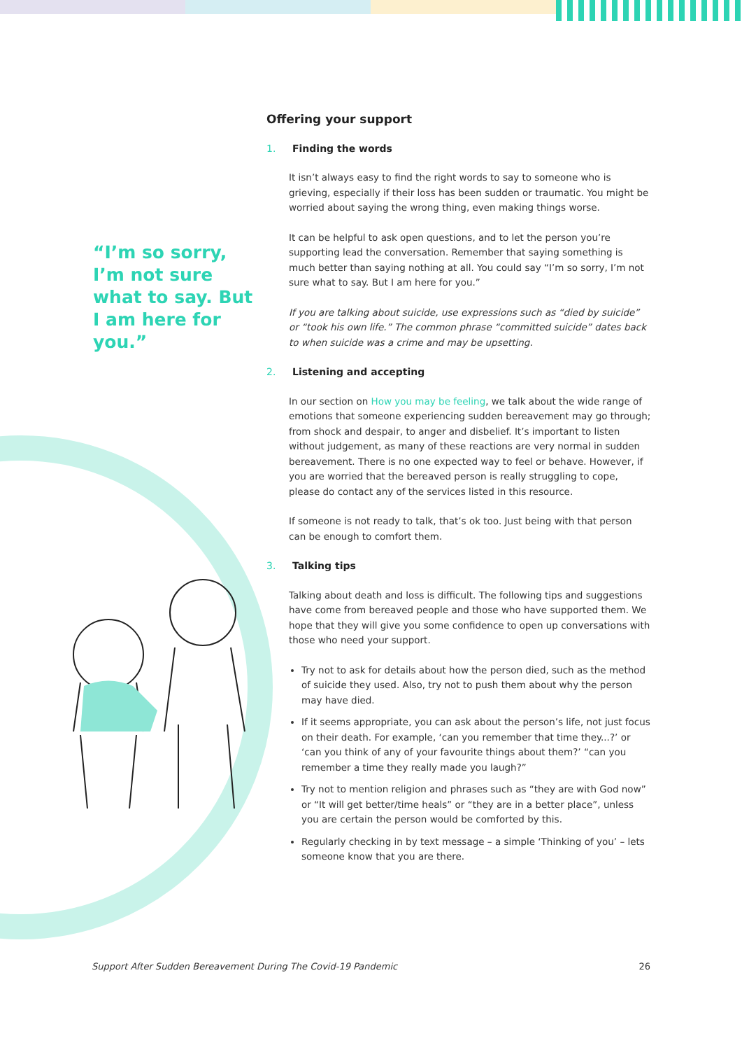“I’m so sorry, I’m not sure what to say. But I am here for you.”
Offering your support
1. Finding the words
It isn’t always easy to find the right words to say to someone who is grieving, especially if their loss has been sudden or traumatic. You might be worried about saying the wrong thing, even making things worse.
It can be helpful to ask open questions, and to let the person you’re supporting lead the conversation. Remember that saying something is much better than saying nothing at all. You could say “I’m so sorry, I’m not sure what to say. But I am here for you.”
If you are talking about suicide, use expressions such as “died by suicide” or “took his own life.” The common phrase “committed suicide” dates back to when suicide was a crime and may be upsetting.
2. Listening and accepting
In our section on How you may be feeling, we talk about the wide range of emotions that someone experiencing sudden bereavement may go through; from shock and despair, to anger and disbelief. It’s important to listen without judgement, as many of these reactions are very normal in sudden bereavement. There is no one expected way to feel or behave. However, if you are worried that the bereaved person is really struggling to cope, please do contact any of the services listed in this resource.
If someone is not ready to talk, that’s ok too. Just being with that person can be enough to comfort them.
3. Talking tips
Talking about death and loss is difficult. The following tips and suggestions have come from bereaved people and those who have supported them. We hope that they will give you some confidence to open up conversations with those who need your support.
Try not to ask for details about how the person died, such as the method of suicide they used. Also, try not to push them about why the person may have died.
If it seems appropriate, you can ask about the person’s life, not just focus on their death. For example, ‘can you remember that time they...?’ or ‘can you think of any of your favourite things about them?’ “can you remember a time they really made you laugh?”
Try not to mention religion and phrases such as “they are with God now” or “It will get better/time heals” or “they are in a better place”, unless you are certain the person would be comforted by this.
Regularly checking in by text message – a simple ‘Thinking of you’ – lets someone know that you are there.
Support After Sudden Bereavement During The Covid-19 Pandemic 26